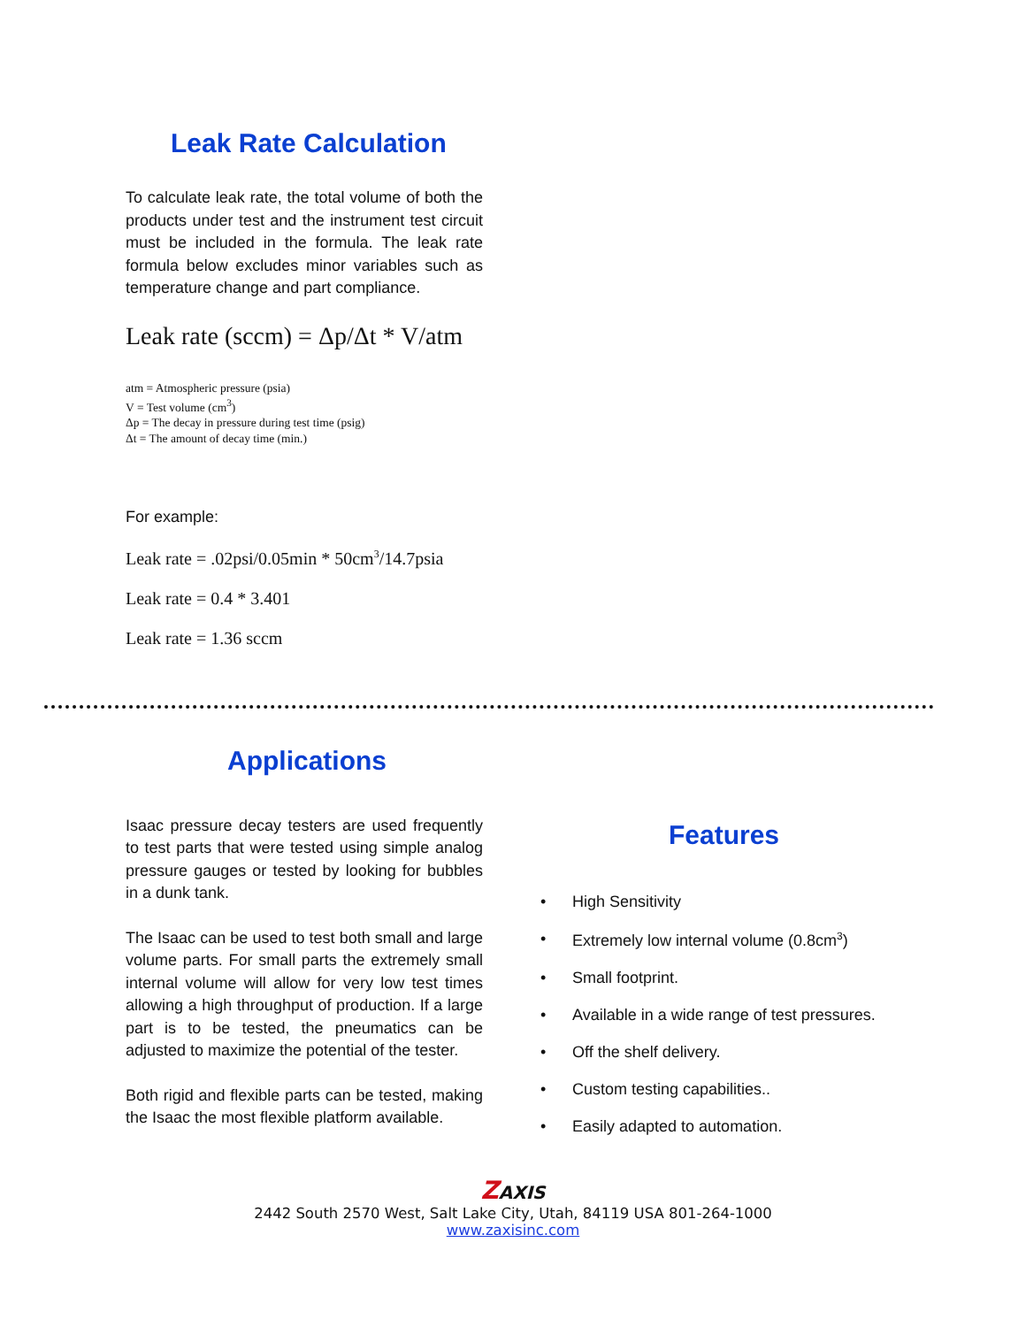Leak Rate Calculation
To calculate leak rate, the total volume of both the products under test and the instrument test circuit must be included in the formula. The leak rate formula below excludes minor variables such as temperature change and part compliance.
Leak rate (sccm) = Δp/Δt * V/atm
atm = Atmospheric pressure (psia)
V = Test volume (cm<sup>3</sup>)
Δp = The decay in pressure during test time (psig)
Δt = The amount of decay time (min.)
For example:
Leak rate = .02psi/0.05min * 50cm<sup>3</sup>/14.7psia
Leak rate = 0.4 * 3.401
Leak rate = 1.36 sccm
Applications
Isaac pressure decay testers are used frequently to test parts that were tested using simple analog pressure gauges or tested by looking for bubbles in a dunk tank.
The Isaac can be used to test both small and large volume parts. For small parts the extremely small internal volume will allow for very low test times allowing a high throughput of production. If a large part is to be tested, the pneumatics can be adjusted to maximize the potential of the tester.
Both rigid and flexible parts can be tested, making the Isaac the most flexible platform available.
Features
• High Sensitivity
• Extremely low internal volume (0.8cm<sup>3</sup>)
• Small footprint.
• Available in a wide range of test pressures.
• Off the shelf delivery.
• Custom testing capabilities..
• Easily adapted to automation.
ZAXIS
2442 South 2570 West, Salt Lake City, Utah, 84119 USA 801-264-1000
www.zaxisinc.com